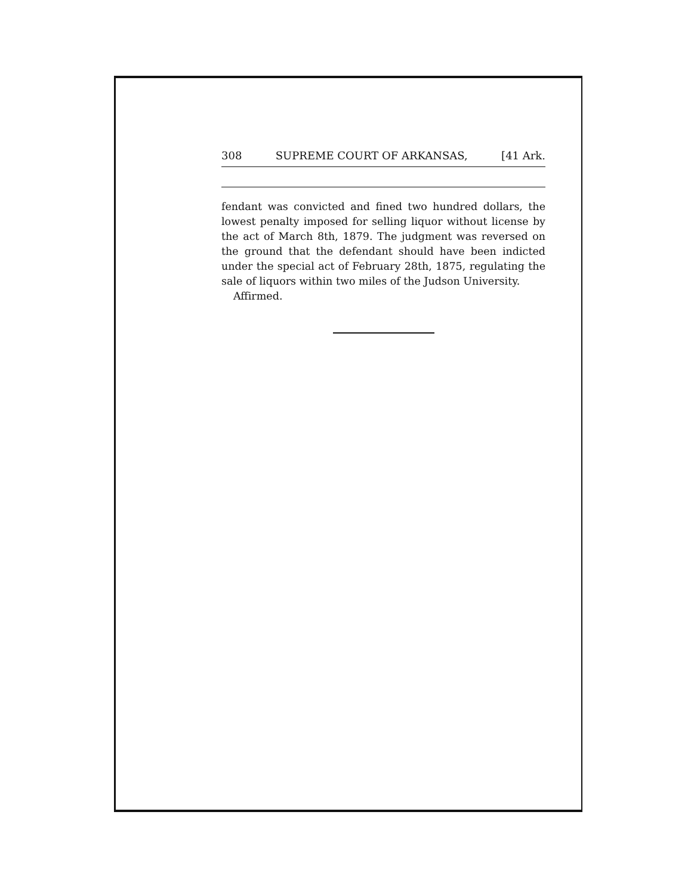308 SUPREME COURT OF ARKANSAS, [41 Ark.
fendant was convicted and fined two hundred dollars, the lowest penalty imposed for selling liquor without license by the act of March 8th, 1879. The judgment was reversed on the ground that the defendant should have been indicted under the special act of February 28th, 1875, regulating the sale of liquors within two miles of the Judson University.
Affirmed.